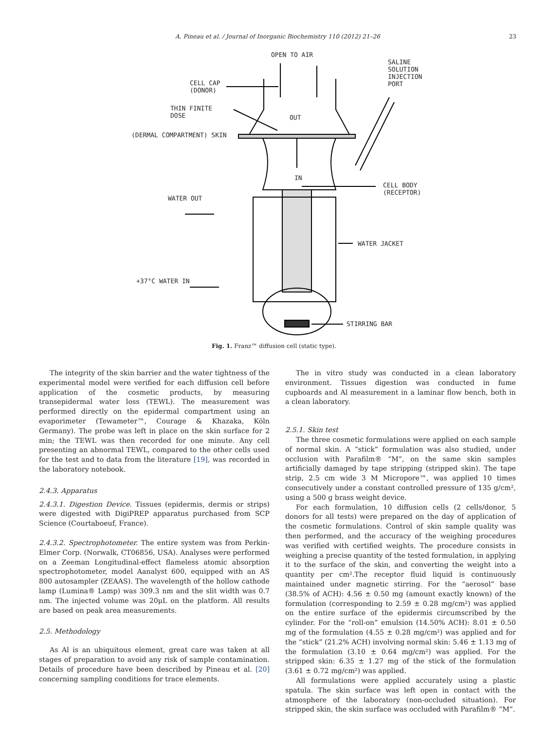A. Pineau et al. / Journal of Inorganic Biochemistry 110 (2012) 21–26 23
OPEN TO AIR
SALINE
SOLUTION
INJECTION
PORT
CELL CAP
(DONOR)
THIN FINITE
DOSE
OUT
(DERMAL COMPARTMENT) SKIN
IN
CELL BODY
(RECEPTOR)
WATER OUT
WATER JACKET
+37°C WATER IN
STIRRING BAR
Fig. 1. Franz™ diffusion cell (static type).
The integrity of the skin barrier and the water tightness of the experimental model were verified for each diffusion cell before application of the cosmetic products, by measuring transepidermal water loss (TEWL). The measurement was performed directly on the epidermal compartment using an evaporimeter (Tewameter™, Courage & Khazaka, Köln Germany). The probe was left in place on the skin surface for 2 min; the TEWL was then recorded for one minute. Any cell presenting an abnormal TEWL, compared to the other cells used for the test and to data from the literature [19], was recorded in the laboratory notebook.
2.4.3. Apparatus
2.4.3.1. Digestion Device. Tissues (epidermis, dermis or strips) were digested with DigiPREP apparatus purchased from SCP Science (Courtaboeuf, France).
2.4.3.2. Spectrophotometer. The entire system was from Perkin-Elmer Corp. (Norwalk, CT06856, USA). Analyses were performed on a Zeeman Longitudinal-effect flameless atomic absorption spectrophotometer, model Aanalyst 600, equipped with an AS 800 autosampler (ZEAAS). The wavelength of the hollow cathode lamp (Lumina® Lamp) was 309.3 nm and the slit width was 0.7 nm. The injected volume was 20μL on the platform. All results are based on peak area measurements.
2.5. Methodology
As Al is an ubiquitous element, great care was taken at all stages of preparation to avoid any risk of sample contamination. Details of procedure have been described by Pineau et al. [20] concerning sampling conditions for trace elements.
The in vitro study was conducted in a clean laboratory environment. Tissues digestion was conducted in fume cupboards and Al measurement in a laminar flow bench, both in a clean laboratory.
2.5.1. Skin test
The three cosmetic formulations were applied on each sample of normal skin. A “stick” formulation was also studied, under occlusion with Parafilm® “M”, on the same skin samples artificially damaged by tape stripping (stripped skin). The tape strip, 2.5 cm wide 3 M Micropore™, was applied 10 times consecutively under a constant controlled pressure of 135 g/cm², using a 500 g brass weight device.
For each formulation, 10 diffusion cells (2 cells/donor, 5 donors for all tests) were prepared on the day of application of the cosmetic formulations. Control of skin sample quality was then performed, and the accuracy of the weighing procedures was verified with certified weights. The procedure consists in weighing a precise quantity of the tested formulation, in applying it to the surface of the skin, and converting the weight into a quantity per cm².The receptor fluid liquid is continuously maintained under magnetic stirring. For the “aerosol” base (38.5% of ACH): 4.56 ± 0.50 mg (amount exactly known) of the formulation (corresponding to 2.59 ± 0.28 mg/cm²) was applied on the entire surface of the epidermis circumscribed by the cylinder. For the “roll-on” emulsion (14.50% ACH): 8.01 ± 0.50 mg of the formulation (4.55 ± 0.28 mg/cm²) was applied and for the “stick” (21.2% ACH) involving normal skin: 5.46 ± 1.13 mg of the formulation (3.10 ± 0.64 mg/cm²) was applied. For the stripped skin: 6.35 ± 1.27 mg of the stick of the formulation (3.61 ± 0.72 mg/cm²) was applied.
All formulations were applied accurately using a plastic spatula. The skin surface was left open in contact with the atmosphere of the laboratory (non-occluded situation). For stripped skin, the skin surface was occluded with Parafilm® “M”.